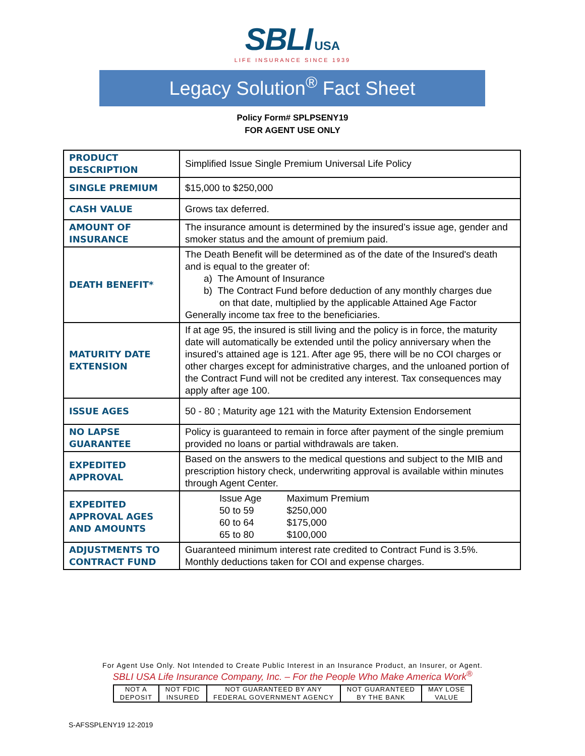SBLI USA
LIFE INSURANCE SINCE 1939
Legacy Solution<sup>®</sup> Fact Sheet
Policy Form# SPLPSENY19
FOR AGENT USE ONLY
| PRODUCT DESCRIPTION | Simplified Issue Single Premium Universal Life Policy |
| SINGLE PREMIUM | $15,000 to $250,000 |
| CASH VALUE | Grows tax deferred. |
| AMOUNT OF INSURANCE | The insurance amount is determined by the insured’s issue age, gender and smoker status and the amount of premium paid. |
| DEATH BENEFIT* | The Death Benefit will be determined as of the date of the Insured's death and is equal to the greater of: a) The Amount of Insurance b) The Contract Fund before deduction of any monthly charges due on that date, multiplied by the applicable Attained Age Factor Generally income tax free to the beneficiaries. |
| MATURITY DATE EXTENSION | If at age 95, the insured is still living and the policy is in force, the maturity date will automatically be extended until the policy anniversary when the insured’s attained age is 121. After age 95, there will be no COI charges or other charges except for administrative charges, and the unloaned portion of the Contract Fund will not be credited any interest. Tax consequences may apply after age 100. |
| ISSUE AGES | 50 - 80 ; Maturity age 121 with the Maturity Extension Endorsement |
| NO LAPSE GUARANTEE | Policy is guaranteed to remain in force after payment of the single premium provided no loans or partial withdrawals are taken. |
| EXPEDITED APPROVAL | Based on the answers to the medical questions and subject to the MIB and prescription history check, underwriting approval is available within minutes through Agent Center. |
| EXPEDITED APPROVAL AGES AND AMOUNTS | / Issue Age / Maximum Premium / / 50 to 59 / $250,000 / / 60 to 64 / $175,000 / / 65 to 80 / $100,000 / |
| ADJUSTMENTS TO CONTRACT FUND | Guaranteed minimum interest rate credited to Contract Fund is 3.5%. Monthly deductions taken for COI and expense charges. |
For Agent Use Only. Not Intended to Create Public Interest in an Insurance Product, an Insurer, or Agent.
SBLI USA Life Insurance Company, Inc. – For the People Who Make America Work<sup>®</sup>
| NOT A DEPOSIT | NOT FDIC INSURED | NOT GUARANTEED BY ANY FEDERAL GOVERNMENT AGENCY | NOT GUARANTEED BY THE BANK | MAY LOSE VALUE |
S-AFSSPLENY19 12-2019